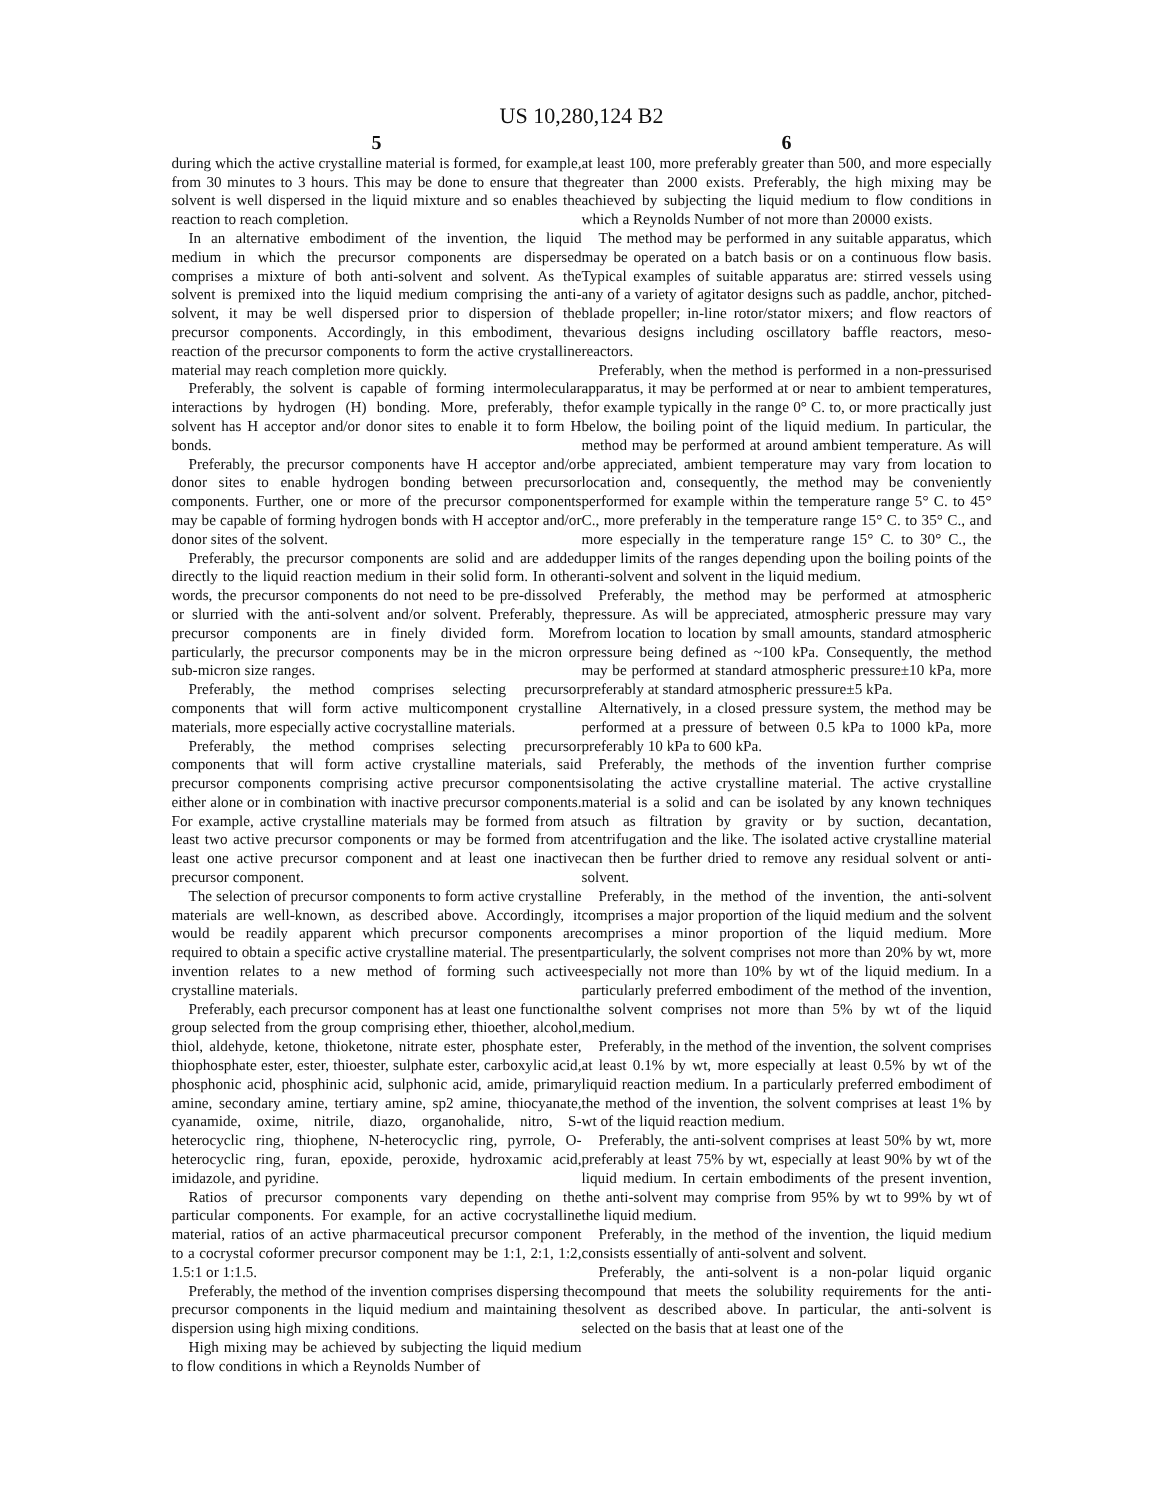US 10,280,124 B2
5
during which the active crystalline material is formed, for example, from 30 minutes to 3 hours. This may be done to ensure that the solvent is well dispersed in the liquid mixture and so enables the reaction to reach completion.
In an alternative embodiment of the invention, the liquid medium in which the precursor components are dispersed comprises a mixture of both anti-solvent and solvent. As the solvent is premixed into the liquid medium comprising the anti-solvent, it may be well dispersed prior to dispersion of the precursor components. Accordingly, in this embodiment, the reaction of the precursor components to form the active crystalline material may reach completion more quickly.
Preferably, the solvent is capable of forming intermolecular interactions by hydrogen (H) bonding. More, preferably, the solvent has H acceptor and/or donor sites to enable it to form H bonds.
Preferably, the precursor components have H acceptor and/or donor sites to enable hydrogen bonding between precursor components. Further, one or more of the precursor components may be capable of forming hydrogen bonds with H acceptor and/or donor sites of the solvent.
Preferably, the precursor components are solid and are added directly to the liquid reaction medium in their solid form. In other words, the precursor components do not need to be pre-dissolved or slurried with the anti-solvent and/or solvent. Preferably, the precursor components are in finely divided form. More particularly, the precursor components may be in the micron or sub-micron size ranges.
Preferably, the method comprises selecting precursor components that will form active multicomponent crystalline materials, more especially active cocrystalline materials.
Preferably, the method comprises selecting precursor components that will form active crystalline materials, said precursor components comprising active precursor components either alone or in combination with inactive precursor components. For example, active crystalline materials may be formed from at least two active precursor components or may be formed from at least one active precursor component and at least one inactive precursor component.
The selection of precursor components to form active crystalline materials are well-known, as described above. Accordingly, it would be readily apparent which precursor components are required to obtain a specific active crystalline material. The present invention relates to a new method of forming such active crystalline materials.
Preferably, each precursor component has at least one functional group selected from the group comprising ether, thioether, alcohol, thiol, aldehyde, ketone, thioketone, nitrate ester, phosphate ester, thiophosphate ester, ester, thioester, sulphate ester, carboxylic acid, phosphonic acid, phosphinic acid, sulphonic acid, amide, primary amine, secondary amine, tertiary amine, sp2 amine, thiocyanate, cyanamide, oxime, nitrile, diazo, organohalide, nitro, S-heterocyclic ring, thiophene, N-heterocyclic ring, pyrrole, O-heterocyclic ring, furan, epoxide, peroxide, hydroxamic acid, imidazole, and pyridine.
Ratios of precursor components vary depending on the particular components. For example, for an active cocrystalline material, ratios of an active pharmaceutical precursor component to a cocrystal coformer precursor component may be 1:1, 2:1, 1:2, 1.5:1 or 1:1.5.
Preferably, the method of the invention comprises dispersing the precursor components in the liquid medium and maintaining the dispersion using high mixing conditions.
High mixing may be achieved by subjecting the liquid medium to flow conditions in which a Reynolds Number of
6
at least 100, more preferably greater than 500, and more especially greater than 2000 exists. Preferably, the high mixing may be achieved by subjecting the liquid medium to flow conditions in which a Reynolds Number of not more than 20000 exists.
The method may be performed in any suitable apparatus, which may be operated on a batch basis or on a continuous flow basis. Typical examples of suitable apparatus are: stirred vessels using any of a variety of agitator designs such as paddle, anchor, pitched-blade propeller; in-line rotor/stator mixers; and flow reactors of various designs including oscillatory baffle reactors, meso-reactors.
Preferably, when the method is performed in a non-pressurised apparatus, it may be performed at or near to ambient temperatures, for example typically in the range 0° C. to, or more practically just below, the boiling point of the liquid medium. In particular, the method may be performed at around ambient temperature. As will be appreciated, ambient temperature may vary from location to location and, consequently, the method may be conveniently performed for example within the temperature range 5° C. to 45° C., more preferably in the temperature range 15° C. to 35° C., and more especially in the temperature range 15° C. to 30° C., the upper limits of the ranges depending upon the boiling points of the anti-solvent and solvent in the liquid medium.
Preferably, the method may be performed at atmospheric pressure. As will be appreciated, atmospheric pressure may vary from location to location by small amounts, standard atmospheric pressure being defined as ~100 kPa. Consequently, the method may be performed at standard atmospheric pressure±10 kPa, more preferably at standard atmospheric pressure±5 kPa.
Alternatively, in a closed pressure system, the method may be performed at a pressure of between 0.5 kPa to 1000 kPa, more preferably 10 kPa to 600 kPa.
Preferably, the methods of the invention further comprise isolating the active crystalline material. The active crystalline material is a solid and can be isolated by any known techniques such as filtration by gravity or by suction, decantation, centrifugation and the like. The isolated active crystalline material can then be further dried to remove any residual solvent or anti-solvent.
Preferably, in the method of the invention, the anti-solvent comprises a major proportion of the liquid medium and the solvent comprises a minor proportion of the liquid medium. More particularly, the solvent comprises not more than 20% by wt, more especially not more than 10% by wt of the liquid medium. In a particularly preferred embodiment of the method of the invention, the solvent comprises not more than 5% by wt of the liquid medium.
Preferably, in the method of the invention, the solvent comprises at least 0.1% by wt, more especially at least 0.5% by wt of the liquid reaction medium. In a particularly preferred embodiment of the method of the invention, the solvent comprises at least 1% by wt of the liquid reaction medium.
Preferably, the anti-solvent comprises at least 50% by wt, more preferably at least 75% by wt, especially at least 90% by wt of the liquid medium. In certain embodiments of the present invention, the anti-solvent may comprise from 95% by wt to 99% by wt of the liquid medium.
Preferably, in the method of the invention, the liquid medium consists essentially of anti-solvent and solvent.
Preferably, the anti-solvent is a non-polar liquid organic compound that meets the solubility requirements for the anti-solvent as described above. In particular, the anti-solvent is selected on the basis that at least one of the